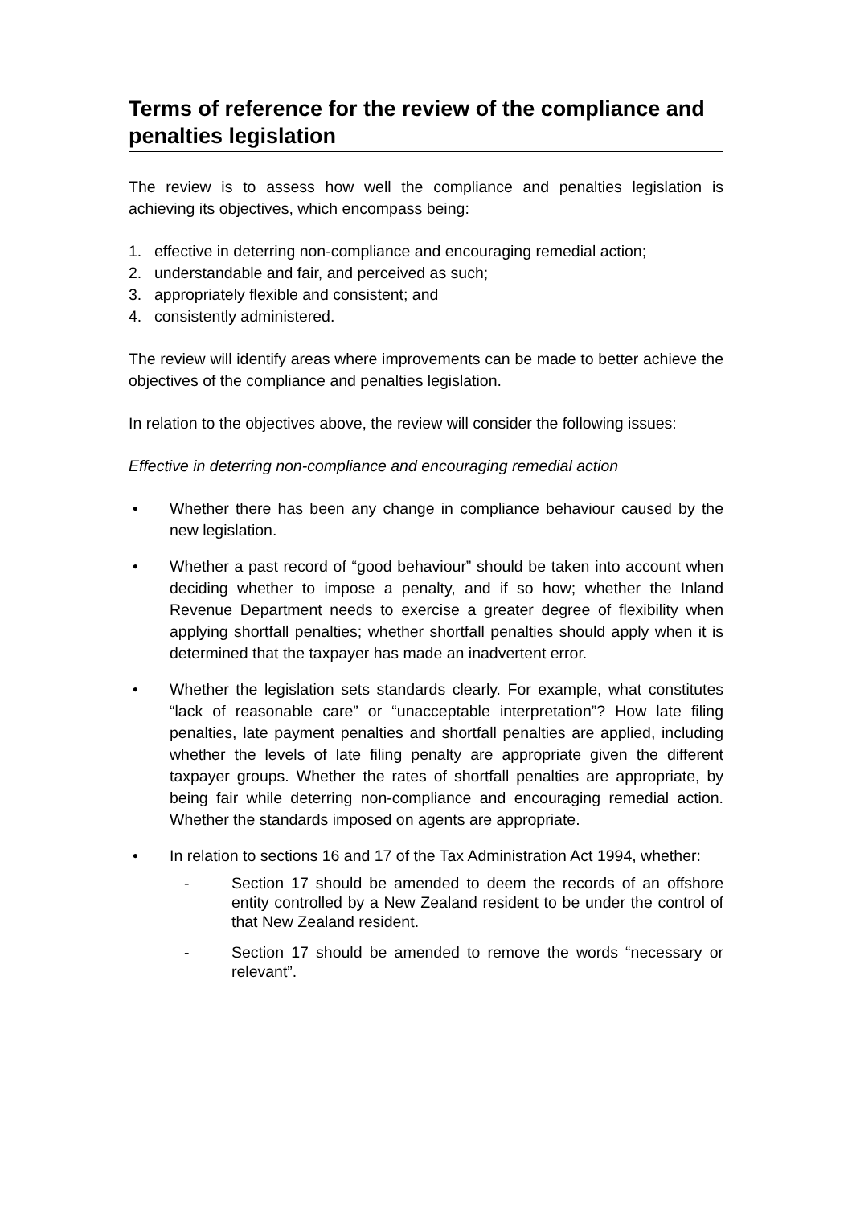Terms of reference for the review of the compliance and penalties legislation
The review is to assess how well the compliance and penalties legislation is achieving its objectives, which encompass being:
1. effective in deterring non-compliance and encouraging remedial action;
2. understandable and fair, and perceived as such;
3. appropriately flexible and consistent; and
4. consistently administered.
The review will identify areas where improvements can be made to better achieve the objectives of the compliance and penalties legislation.
In relation to the objectives above, the review will consider the following issues:
Effective in deterring non-compliance and encouraging remedial action
• Whether there has been any change in compliance behaviour caused by the new legislation.
• Whether a past record of “good behaviour” should be taken into account when deciding whether to impose a penalty, and if so how; whether the Inland Revenue Department needs to exercise a greater degree of flexibility when applying shortfall penalties; whether shortfall penalties should apply when it is determined that the taxpayer has made an inadvertent error.
• Whether the legislation sets standards clearly. For example, what constitutes “lack of reasonable care” or “unacceptable interpretation”? How late filing penalties, late payment penalties and shortfall penalties are applied, including whether the levels of late filing penalty are appropriate given the different taxpayer groups. Whether the rates of shortfall penalties are appropriate, by being fair while deterring non-compliance and encouraging remedial action. Whether the standards imposed on agents are appropriate.
• In relation to sections 16 and 17 of the Tax Administration Act 1994, whether:
- Section 17 should be amended to deem the records of an offshore entity controlled by a New Zealand resident to be under the control of that New Zealand resident.
- Section 17 should be amended to remove the words “necessary or relevant”.